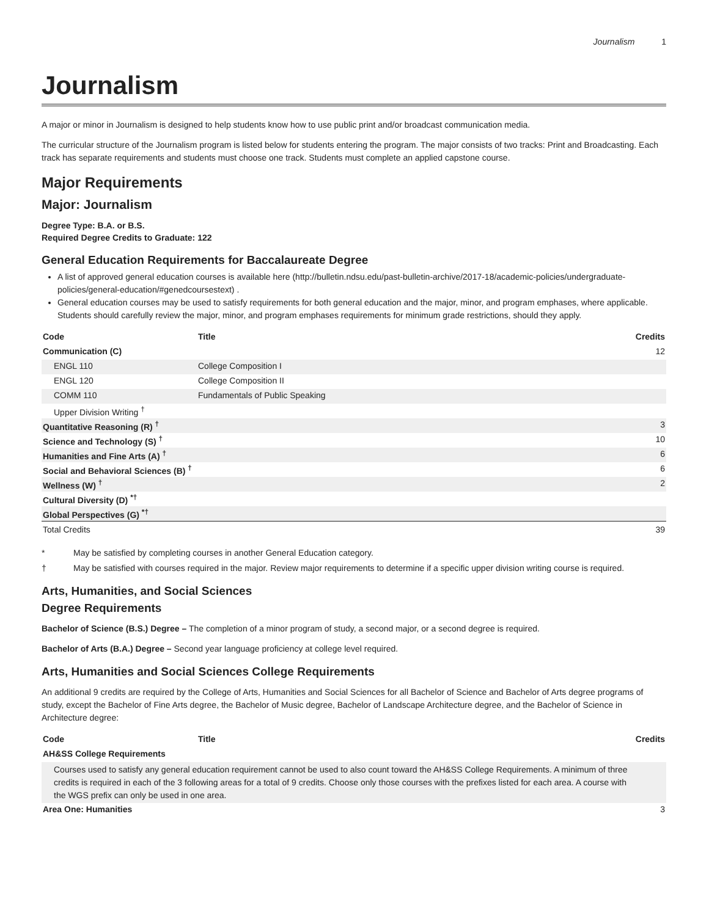Journalism 1
Journalism
A major or minor in Journalism is designed to help students know how to use public print and/or broadcast communication media.
The curricular structure of the Journalism program is listed below for students entering the program. The major consists of two tracks: Print and Broadcasting. Each track has separate requirements and students must choose one track. Students must complete an applied capstone course.
Major Requirements
Major: Journalism
Degree Type: B.A. or B.S.
Required Degree Credits to Graduate: 122
General Education Requirements for Baccalaureate Degree
A list of approved general education courses is available here (http://bulletin.ndsu.edu/past-bulletin-archive/2017-18/academic-policies/undergraduate-policies/general-education/#genedcoursestext) .
General education courses may be used to satisfy requirements for both general education and the major, minor, and program emphases, where applicable. Students should carefully review the major, minor, and program emphases requirements for minimum grade restrictions, should they apply.
| Code | Title | Credits |
| --- | --- | --- |
| Communication (C) | | 12 |
| ENGL 110 | College Composition I | |
| ENGL 120 | College Composition II | |
| COMM 110 | Fundamentals of Public Speaking | |
| Upper Division Writing <sup>†</sup> | | |
| Quantitative Reasoning (R) <sup>†</sup> | | 3 |
| Science and Technology (S) <sup>†</sup> | | 10 |
| Humanities and Fine Arts (A) <sup>†</sup> | | 6 |
| Social and Behavioral Sciences (B) <sup>†</sup> | | 6 |
| Wellness (W) <sup>†</sup> | | 2 |
| Cultural Diversity (D) <sup>*†</sup> | | |
| Global Perspectives (G) <sup>*†</sup> | | |
| Total Credits | | 39 |
* May be satisfied by completing courses in another General Education category.
† May be satisfied with courses required in the major. Review major requirements to determine if a specific upper division writing course is required.
Arts, Humanities, and Social Sciences
Degree Requirements
Bachelor of Science (B.S.) Degree – The completion of a minor program of study, a second major, or a second degree is required.
Bachelor of Arts (B.A.) Degree – Second year language proficiency at college level required.
Arts, Humanities and Social Sciences College Requirements
An additional 9 credits are required by the College of Arts, Humanities and Social Sciences for all Bachelor of Science and Bachelor of Arts degree programs of study, except the Bachelor of Fine Arts degree, the Bachelor of Music degree, Bachelor of Landscape Architecture degree, and the Bachelor of Science in Architecture degree:
| Code | Title | Credits |
| --- | --- | --- |
| AH&SS College Requirements | | |
| Courses used to satisfy any general education requirement cannot be used to also count toward the AH&SS College Requirements. A minimum of three credits is required in each of the 3 following areas for a total of 9 credits. Choose only those courses with the prefixes listed for each area. A course with the WGS prefix can only be used in one area. | | |
| Area One: Humanities | | 3 |